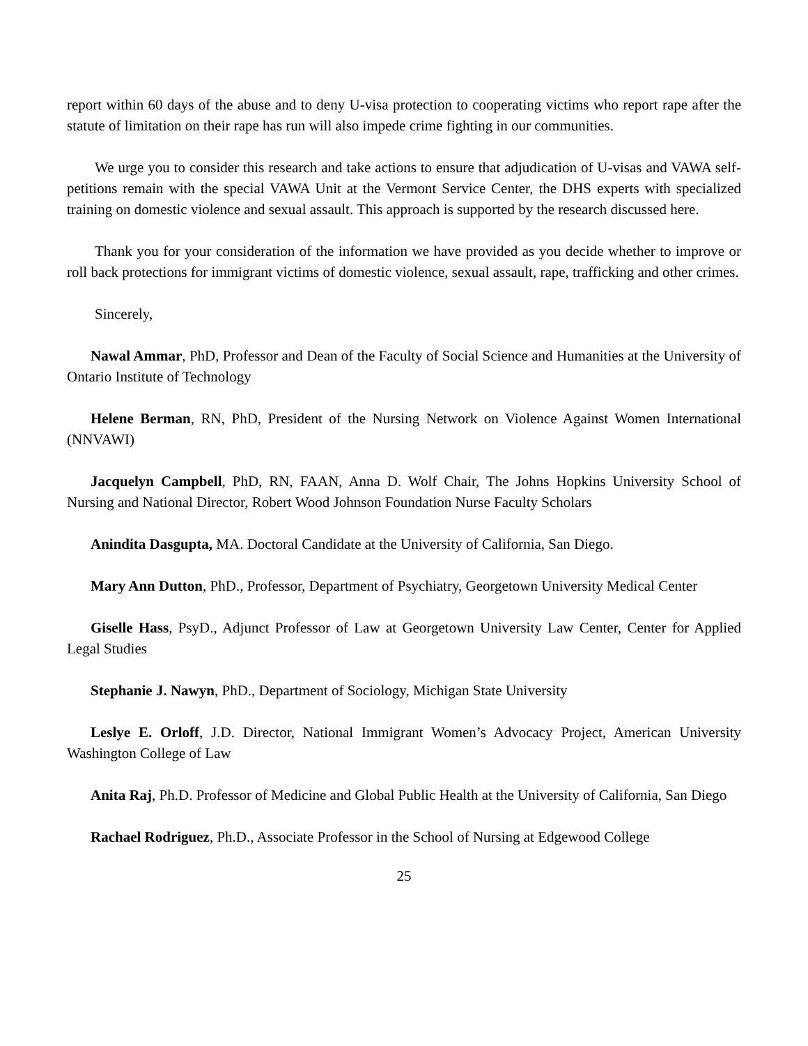report within 60 days of the abuse and to deny U-visa protection to cooperating victims who report rape after the statute of limitation on their rape has run will also impede crime fighting in our communities.
We urge you to consider this research and take actions to ensure that adjudication of U-visas and VAWA self-petitions remain with the special VAWA Unit at the Vermont Service Center, the DHS experts with specialized training on domestic violence and sexual assault. This approach is supported by the research discussed here.
Thank you for your consideration of the information we have provided as you decide whether to improve or roll back protections for immigrant victims of domestic violence, sexual assault, rape, trafficking and other crimes.
Sincerely,
Nawal Ammar, PhD, Professor and Dean of the Faculty of Social Science and Humanities at the University of Ontario Institute of Technology
Helene Berman, RN, PhD, President of the Nursing Network on Violence Against Women International (NNVAWI)
Jacquelyn Campbell, PhD, RN, FAAN, Anna D. Wolf Chair, The Johns Hopkins University School of Nursing and National Director, Robert Wood Johnson Foundation Nurse Faculty Scholars
Anindita Dasgupta, MA. Doctoral Candidate at the University of California, San Diego.
Mary Ann Dutton, PhD., Professor, Department of Psychiatry, Georgetown University Medical Center
Giselle Hass, PsyD., Adjunct Professor of Law at Georgetown University Law Center, Center for Applied Legal Studies
Stephanie J. Nawyn, PhD., Department of Sociology, Michigan State University
Leslye E. Orloff, J.D. Director, National Immigrant Women’s Advocacy Project, American University Washington College of Law
Anita Raj, Ph.D. Professor of Medicine and Global Public Health at the University of California, San Diego
Rachael Rodriguez, Ph.D., Associate Professor in the School of Nursing at Edgewood College
25